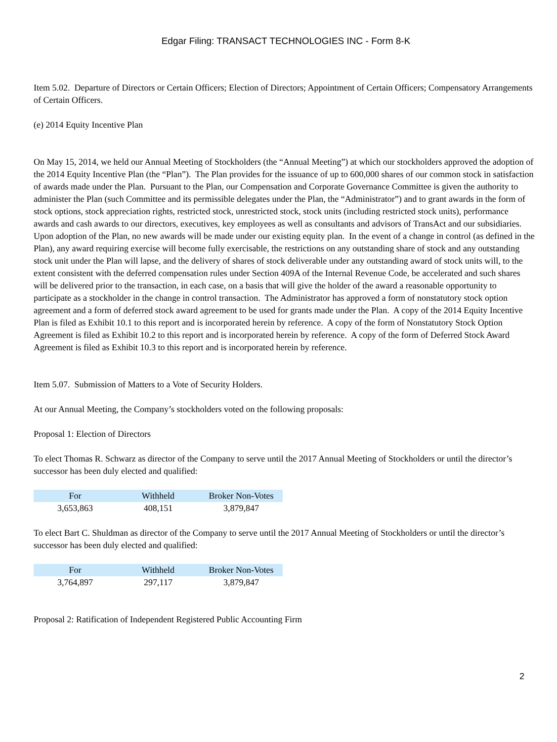Edgar Filing: TRANSACT TECHNOLOGIES INC - Form 8-K
Item 5.02. Departure of Directors or Certain Officers; Election of Directors; Appointment of Certain Officers; Compensatory Arrangements of Certain Officers.
(e) 2014 Equity Incentive Plan
On May 15, 2014, we held our Annual Meeting of Stockholders (the “Annual Meeting”) at which our stockholders approved the adoption of the 2014 Equity Incentive Plan (the “Plan”). The Plan provides for the issuance of up to 600,000 shares of our common stock in satisfaction of awards made under the Plan. Pursuant to the Plan, our Compensation and Corporate Governance Committee is given the authority to administer the Plan (such Committee and its permissible delegates under the Plan, the “Administrator”) and to grant awards in the form of stock options, stock appreciation rights, restricted stock, unrestricted stock, stock units (including restricted stock units), performance awards and cash awards to our directors, executives, key employees as well as consultants and advisors of TransAct and our subsidiaries. Upon adoption of the Plan, no new awards will be made under our existing equity plan. In the event of a change in control (as defined in the Plan), any award requiring exercise will become fully exercisable, the restrictions on any outstanding share of stock and any outstanding stock unit under the Plan will lapse, and the delivery of shares of stock deliverable under any outstanding award of stock units will, to the extent consistent with the deferred compensation rules under Section 409A of the Internal Revenue Code, be accelerated and such shares will be delivered prior to the transaction, in each case, on a basis that will give the holder of the award a reasonable opportunity to participate as a stockholder in the change in control transaction. The Administrator has approved a form of nonstatutory stock option agreement and a form of deferred stock award agreement to be used for grants made under the Plan. A copy of the 2014 Equity Incentive Plan is filed as Exhibit 10.1 to this report and is incorporated herein by reference. A copy of the form of Nonstatutory Stock Option Agreement is filed as Exhibit 10.2 to this report and is incorporated herein by reference. A copy of the form of Deferred Stock Award Agreement is filed as Exhibit 10.3 to this report and is incorporated herein by reference.
Item 5.07. Submission of Matters to a Vote of Security Holders.
At our Annual Meeting, the Company’s stockholders voted on the following proposals:
Proposal 1: Election of Directors
To elect Thomas R. Schwarz as director of the Company to serve until the 2017 Annual Meeting of Stockholders or until the director’s successor has been duly elected and qualified:
| For | Withheld | Broker Non-Votes |
| --- | --- | --- |
| 3,653,863 | 408,151 | 3,879,847 |
To elect Bart C. Shuldman as director of the Company to serve until the 2017 Annual Meeting of Stockholders or until the director’s successor has been duly elected and qualified:
| For | Withheld | Broker Non-Votes |
| --- | --- | --- |
| 3,764,897 | 297,117 | 3,879,847 |
Proposal 2: Ratification of Independent Registered Public Accounting Firm
2